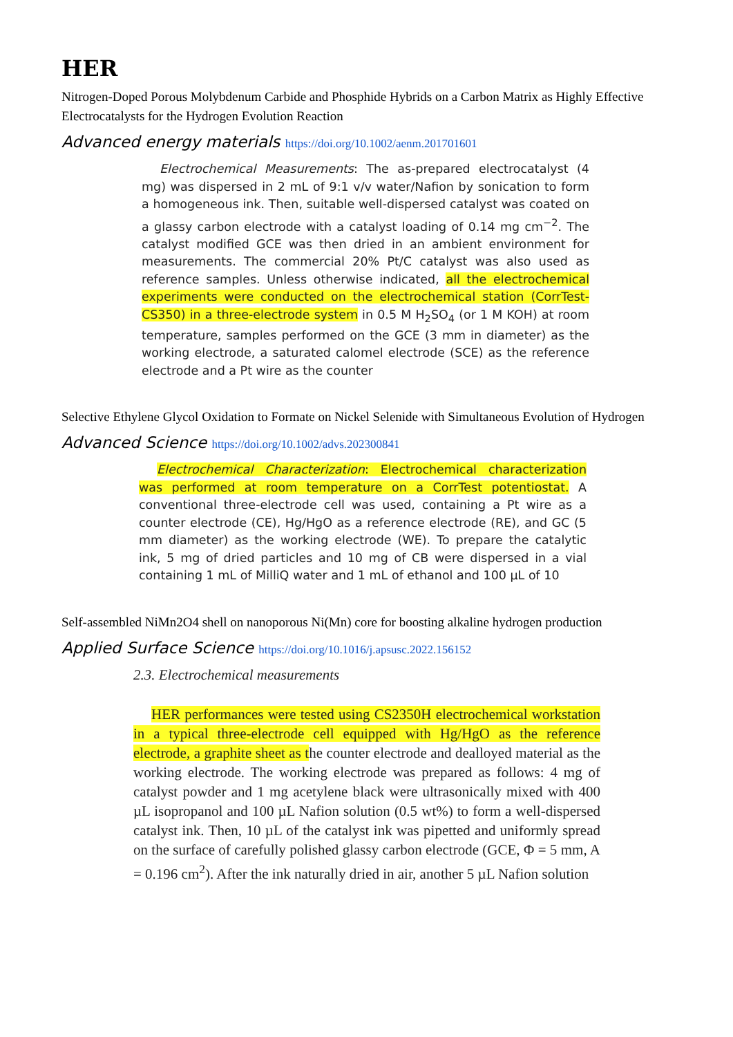HER
Nitrogen-Doped Porous Molybdenum Carbide and Phosphide Hybrids on a Carbon Matrix as Highly Effective Electrocatalysts for the Hydrogen Evolution Reaction
Advanced energy materials https://doi.org/10.1002/aenm.201701601
Electrochemical Measurements: The as-prepared electrocatalyst (4 mg) was dispersed in 2 mL of 9:1 v/v water/Nafion by sonication to form a homogeneous ink. Then, suitable well-dispersed catalyst was coated on a glassy carbon electrode with a catalyst loading of 0.14 mg cm<sup>−2</sup>. The catalyst modified GCE was then dried in an ambient environment for measurements. The commercial 20% Pt/C catalyst was also used as reference samples. Unless otherwise indicated, all the electrochemical experiments were conducted on the electrochemical station (CorrTest-CS350) in a three-electrode system in 0.5 M H<sub>2</sub>SO<sub>4</sub> (or 1 M KOH) at room temperature, samples performed on the GCE (3 mm in diameter) as the working electrode, a saturated calomel electrode (SCE) as the reference electrode and a Pt wire as the counter
Selective Ethylene Glycol Oxidation to Formate on Nickel Selenide with Simultaneous Evolution of Hydrogen
Advanced Science https://doi.org/10.1002/advs.202300841
Electrochemical Characterization: Electrochemical characterization was performed at room temperature on a CorrTest potentiostat. A conventional three-electrode cell was used, containing a Pt wire as a counter electrode (CE), Hg/HgO as a reference electrode (RE), and GC (5 mm diameter) as the working electrode (WE). To prepare the catalytic ink, 5 mg of dried particles and 10 mg of CB were dispersed in a vial containing 1 mL of MilliQ water and 1 mL of ethanol and 100 µL of 10
Self-assembled NiMn2O4 shell on nanoporous Ni(Mn) core for boosting alkaline hydrogen production
Applied Surface Science https://doi.org/10.1016/j.apsusc.2022.156152
2.3. Electrochemical measurements
HER performances were tested using CS2350H electrochemical workstation in a typical three-electrode cell equipped with Hg/HgO as the reference electrode, a graphite sheet as the counter electrode and dealloyed material as the working electrode. The working electrode was prepared as follows: 4 mg of catalyst powder and 1 mg acetylene black were ultrasonically mixed with 400 µL isopropanol and 100 µL Nafion solution (0.5 wt%) to form a well-dispersed catalyst ink. Then, 10 µL of the catalyst ink was pipetted and uniformly spread on the surface of carefully polished glassy carbon electrode (GCE, Φ = 5 mm, A = 0.196 cm<sup>2</sup>). After the ink naturally dried in air, another 5 µL Nafion solution